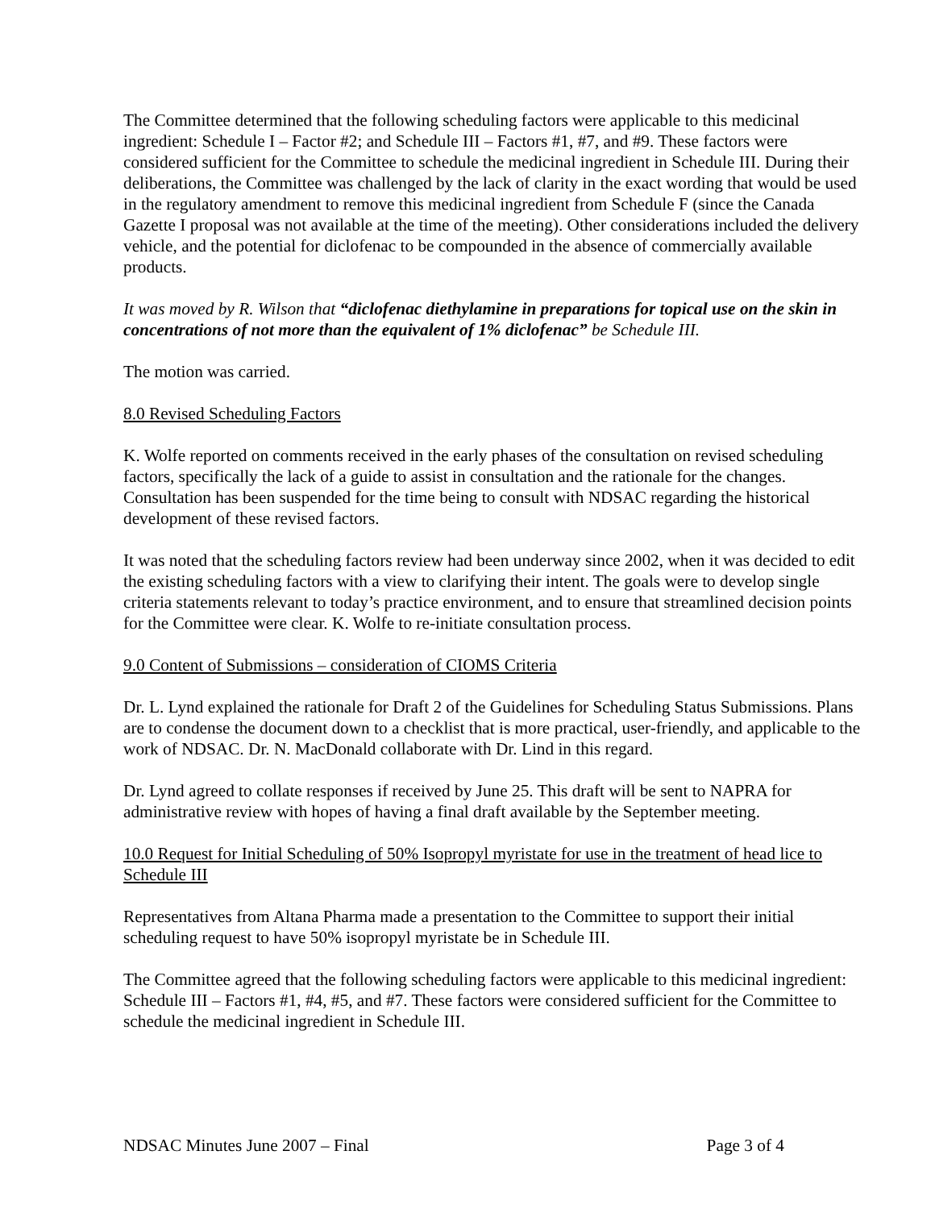The Committee determined that the following scheduling factors were applicable to this medicinal ingredient: Schedule I – Factor #2; and Schedule III – Factors #1, #7, and #9. These factors were considered sufficient for the Committee to schedule the medicinal ingredient in Schedule III. During their deliberations, the Committee was challenged by the lack of clarity in the exact wording that would be used in the regulatory amendment to remove this medicinal ingredient from Schedule F (since the Canada Gazette I proposal was not available at the time of the meeting). Other considerations included the delivery vehicle, and the potential for diclofenac to be compounded in the absence of commercially available products.
It was moved by R. Wilson that “diclofenac diethylamine in preparations for topical use on the skin in concentrations of not more than the equivalent of 1% diclofenac” be Schedule III.
The motion was carried.
8.0 Revised Scheduling Factors
K. Wolfe reported on comments received in the early phases of the consultation on revised scheduling factors, specifically the lack of a guide to assist in consultation and the rationale for the changes. Consultation has been suspended for the time being to consult with NDSAC regarding the historical development of these revised factors.
It was noted that the scheduling factors review had been underway since 2002, when it was decided to edit the existing scheduling factors with a view to clarifying their intent. The goals were to develop single criteria statements relevant to today’s practice environment, and to ensure that streamlined decision points for the Committee were clear. K. Wolfe to re-initiate consultation process.
9.0 Content of Submissions – consideration of CIOMS Criteria
Dr. L. Lynd explained the rationale for Draft 2 of the Guidelines for Scheduling Status Submissions. Plans are to condense the document down to a checklist that is more practical, user-friendly, and applicable to the work of NDSAC. Dr. N. MacDonald collaborate with Dr. Lind in this regard.
Dr. Lynd agreed to collate responses if received by June 25. This draft will be sent to NAPRA for administrative review with hopes of having a final draft available by the September meeting.
10.0 Request for Initial Scheduling of 50% Isopropyl myristate for use in the treatment of head lice to Schedule III
Representatives from Altana Pharma made a presentation to the Committee to support their initial scheduling request to have 50% isopropyl myristate be in Schedule III.
The Committee agreed that the following scheduling factors were applicable to this medicinal ingredient: Schedule III – Factors #1, #4, #5, and #7. These factors were considered sufficient for the Committee to schedule the medicinal ingredient in Schedule III.
NDSAC Minutes June 2007 – Final Page 3 of 4